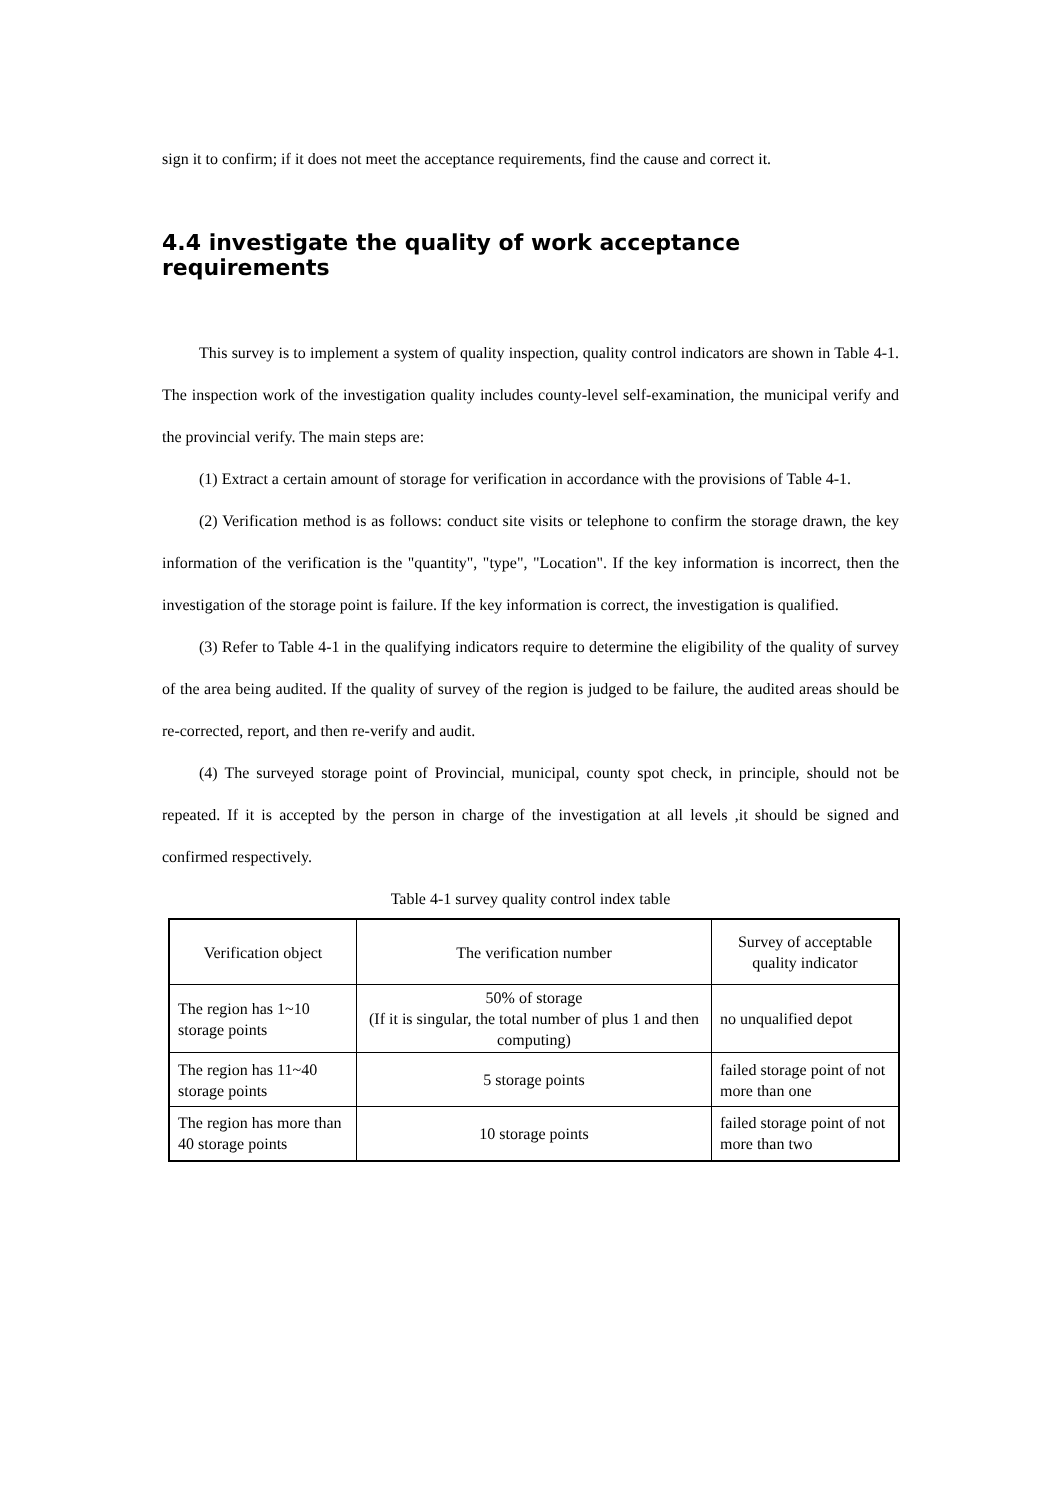sign it to confirm; if it does not meet the acceptance requirements, find the cause and correct it.
4.4 investigate the quality of work acceptance requirements
This survey is to implement a system of quality inspection, quality control indicators are shown in Table 4-1. The inspection work of the investigation quality includes county-level self-examination, the municipal verify and the provincial verify. The main steps are:
(1) Extract a certain amount of storage for verification in accordance with the provisions of Table 4-1.
(2) Verification method is as follows: conduct site visits or telephone to confirm the storage drawn, the key information of the verification is the "quantity", "type", "Location". If the key information is incorrect, then the investigation of the storage point is failure. If the key information is correct, the investigation is qualified.
(3) Refer to Table 4-1 in the qualifying indicators require to determine the eligibility of the quality of survey of the area being audited. If the quality of survey of the region is judged to be failure, the audited areas should be re-corrected, report, and then re-verify and audit.
(4) The surveyed storage point of Provincial, municipal, county spot check, in principle, should not be repeated. If it is accepted by the person in charge of the investigation at all levels ,it should be signed and confirmed respectively.
Table 4-1 survey quality control index table
| Verification object | The verification number | Survey of acceptable quality indicator |
| --- | --- | --- |
| The region has 1~10 storage points | 50% of storage (If it is singular, the total number of plus 1 and then computing) | no unqualified depot |
| The region has 11~40 storage points | 5 storage points | failed storage point of not more than one |
| The region has more than 40 storage points | 10 storage points | failed storage point of not more than two |